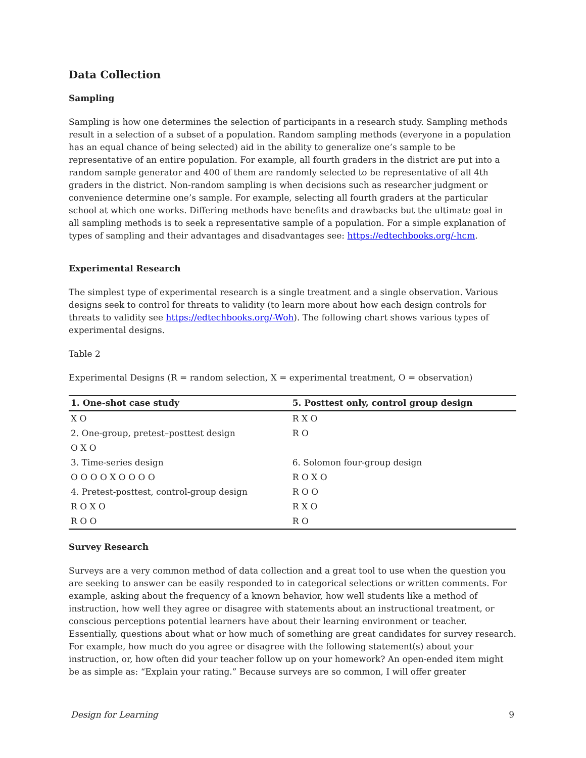Data Collection
Sampling
Sampling is how one determines the selection of participants in a research study. Sampling methods result in a selection of a subset of a population. Random sampling methods (everyone in a population has an equal chance of being selected) aid in the ability to generalize one’s sample to be representative of an entire population. For example, all fourth graders in the district are put into a random sample generator and 400 of them are randomly selected to be representative of all 4th graders in the district. Non-random sampling is when decisions such as researcher judgment or convenience determine one’s sample. For example, selecting all fourth graders at the particular school at which one works. Differing methods have benefits and drawbacks but the ultimate goal in all sampling methods is to seek a representative sample of a population. For a simple explanation of types of sampling and their advantages and disadvantages see: https://edtechbooks.org/-hcm.
Experimental Research
The simplest type of experimental research is a single treatment and a single observation. Various designs seek to control for threats to validity (to learn more about how each design controls for threats to validity see https://edtechbooks.org/-Woh). The following chart shows various types of experimental designs.
Table 2
Experimental Designs (R = random selection, X = experimental treatment, O = observation)
| 1. One-shot case study | 5. Posttest only, control group design |
| --- | --- |
| X O | R X O |
| 2. One-group, pretest–posttest design | R O |
| O X O | |
| 3. Time-series design | 6. Solomon four-group design |
| O O O O X O O O O | R O X O |
| 4. Pretest-posttest, control-group design | R O O |
| R O X O | R X O |
| R O O | R O |
Survey Research
Surveys are a very common method of data collection and a great tool to use when the question you are seeking to answer can be easily responded to in categorical selections or written comments. For example, asking about the frequency of a known behavior, how well students like a method of instruction, how well they agree or disagree with statements about an instructional treatment, or conscious perceptions potential learners have about their learning environment or teacher. Essentially, questions about what or how much of something are great candidates for survey research. For example, how much do you agree or disagree with the following statement(s) about your instruction, or, how often did your teacher follow up on your homework? An open-ended item might be as simple as: “Explain your rating.” Because surveys are so common, I will offer greater
Design for Learning 9